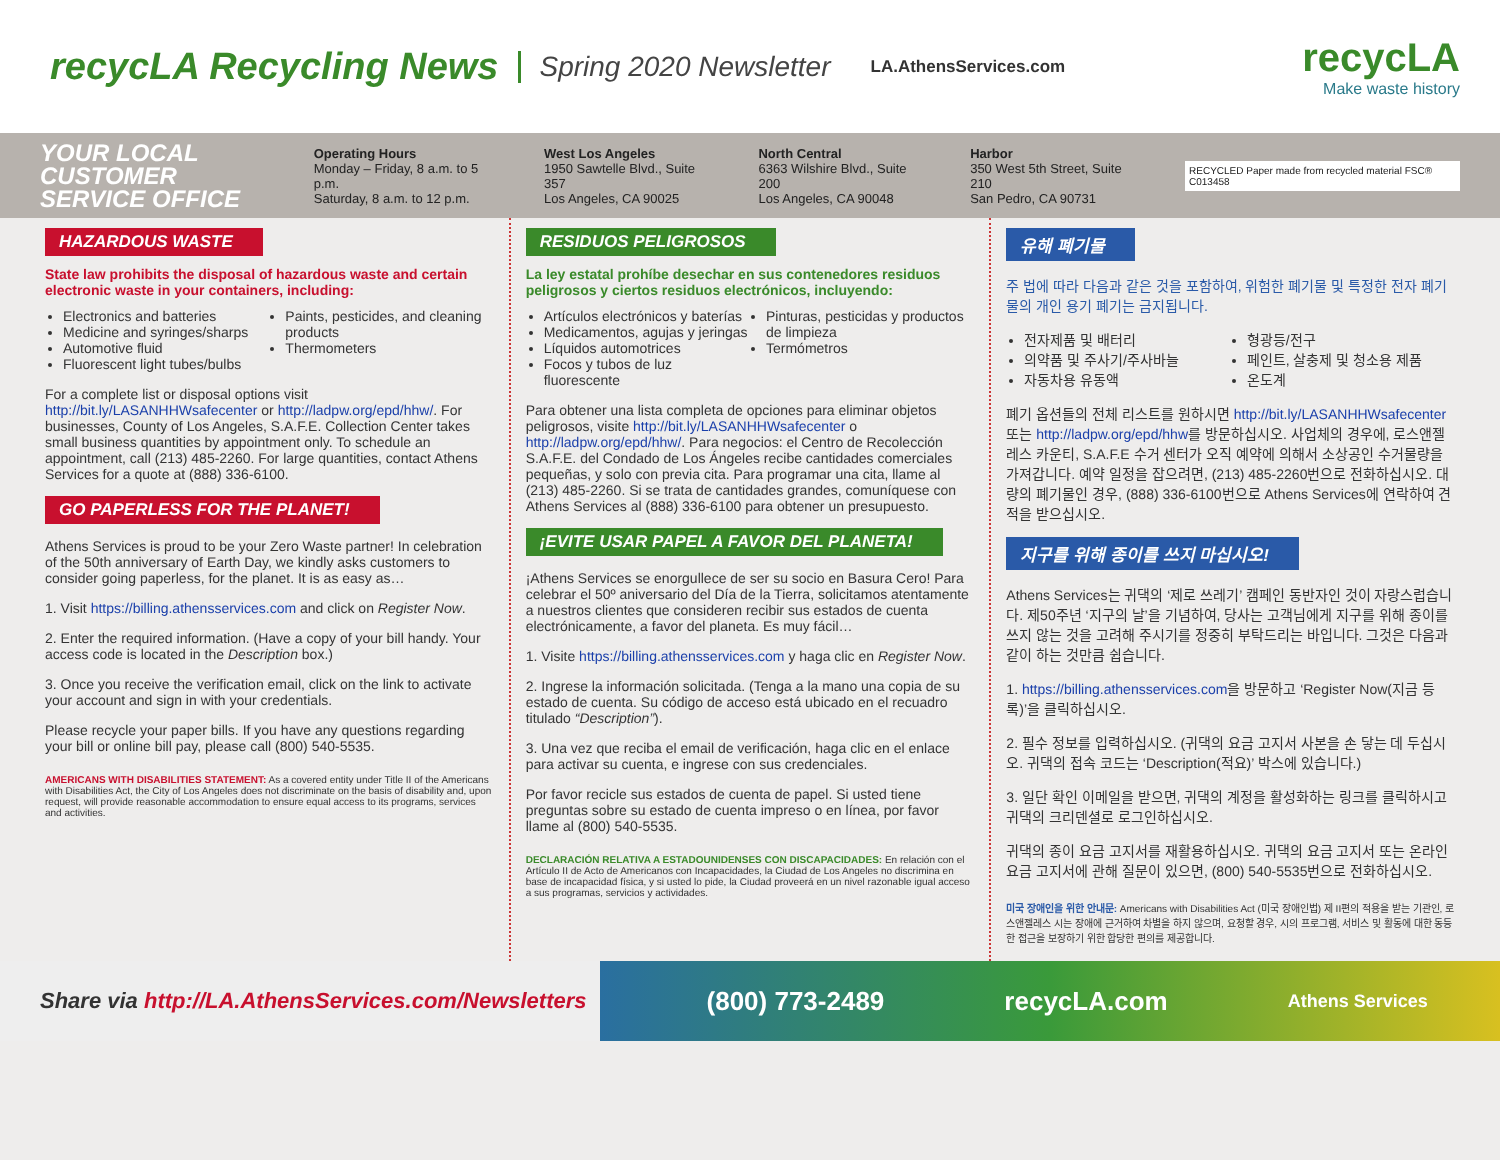recycLA Recycling News
Spring 2020 Newsletter LA.AthensServices.com
recycLA
Make waste history
YOUR LOCAL CUSTOMER SERVICE OFFICE
Operating Hours
Monday – Friday, 8 a.m. to 5 p.m.
Saturday, 8 a.m. to 12 p.m.
West Los Angeles
1950 Sawtelle Blvd., Suite 357
Los Angeles, CA 90025
North Central
6363 Wilshire Blvd., Suite 200
Los Angeles, CA 90048
Harbor
350 West 5th Street, Suite 210
San Pedro, CA 90731
RECYCLED Paper made from recycled material FSC® C013458
HAZARDOUS WASTE
State law prohibits the disposal of hazardous waste and certain electronic waste in your containers, including:
Electronics and batteries
Medicine and syringes/sharps
Automotive fluid
Fluorescent light tubes/bulbs
Paints, pesticides, and cleaning products
Thermometers
For a complete list or disposal options visit http://bit.ly/LASANHHWsafecenter or http://ladpw.org/epd/hhw/. For businesses, County of Los Angeles, S.A.F.E. Collection Center takes small business quantities by appointment only. To schedule an appointment, call (213) 485-2260. For large quantities, contact Athens Services for a quote at (888) 336-6100.
GO PAPERLESS FOR THE PLANET!
Athens Services is proud to be your Zero Waste partner! In celebration of the 50th anniversary of Earth Day, we kindly asks customers to consider going paperless, for the planet. It is as easy as…
1. Visit https://billing.athensservices.com and click on Register Now.
2. Enter the required information. (Have a copy of your bill handy. Your access code is located in the Description box.)
3. Once you receive the verification email, click on the link to activate your account and sign in with your credentials.
Please recycle your paper bills. If you have any questions regarding your bill or online bill pay, please call (800) 540-5535.
AMERICANS WITH DISABILITIES STATEMENT: As a covered entity under Title II of the Americans with Disabilities Act, the City of Los Angeles does not discriminate on the basis of disability and, upon request, will provide reasonable accommodation to ensure equal access to its programs, services and activities.
RESIDUOS PELIGROSOS
La ley estatal prohíbe desechar en sus contenedores residuos peligrosos y ciertos residuos electrónicos, incluyendo:
Artículos electrónicos y baterías
Medicamentos, agujas y jeringas
Líquidos automotrices
Focos y tubos de luz fluorescente
Pinturas, pesticidas y productos de limpieza
Termómetros
Para obtener una lista completa de opciones para eliminar objetos peligrosos, visite http://bit.ly/LASANHHWsafecenter o http://ladpw.org/epd/hhw/. Para negocios: el Centro de Recolección S.A.F.E. del Condado de Los Ángeles recibe cantidades comerciales pequeñas, y solo con previa cita. Para programar una cita, llame al (213) 485-2260. Si se trata de cantidades grandes, comuníquese con Athens Services al (888) 336-6100 para obtener un presupuesto.
¡EVITE USAR PAPEL A FAVOR DEL PLANETA!
¡Athens Services se enorgullece de ser su socio en Basura Cero! Para celebrar el 50º aniversario del Día de la Tierra, solicitamos atentamente a nuestros clientes que consideren recibir sus estados de cuenta electrónicamente, a favor del planeta. Es muy fácil…
1. Visite https://billing.athensservices.com y haga clic en Register Now.
2. Ingrese la información solicitada. (Tenga a la mano una copia de su estado de cuenta. Su código de acceso está ubicado en el recuadro titulado “Description”).
3. Una vez que reciba el email de verificación, haga clic en el enlace para activar su cuenta, e ingrese con sus credenciales.
Por favor recicle sus estados de cuenta de papel. Si usted tiene preguntas sobre su estado de cuenta impreso o en línea, por favor llame al (800) 540-5535.
DECLARACIÓN RELATIVA A ESTADOUNIDENSES CON DISCAPACIDADES: En relación con el Artículo II de Acto de Americanos con Incapacidades, la Ciudad de Los Angeles no discrimina en base de incapacidad física, y si usted lo pide, la Ciudad proveerá en un nivel razonable igual acceso a sus programas, servicios y actividades.
유해 폐기물
주 법에 따라 다음과 같은 것을 포함하여, 위험한 폐기물 및 특정한 전자 폐기물의 개인 용기 폐기는 금지됩니다.
전자제품 및 배터리
의약품 및 주사기/주사바늘
자동차용 유동액
형광등/전구
페인트, 살충제 및 청소용 제품
온도계
폐기 옵션들의 전체 리스트를 원하시면 http://bit.ly/LASANHHWsafecenter 또는 http://ladpw.org/epd/hhw를 방문하십시오. 사업체의 경우에, 로스앤젤레스 카운티, S.A.F.E 수거 센터가 오직 예약에 의해서 소상공인 수거물량을 가져갑니다. 예약 일정을 잡으려면, (213) 485-2260번으로 전화하십시오. 대량의 폐기물인 경우, (888) 336-6100번으로 Athens Services에 연락하여 견적을 받으십시오.
지구를 위해 종이를 쓰지 마십시오!
Athens Services는 귀댁의 ‘제로 쓰레기’ 캠페인 동반자인 것이 자랑스럽습니다. 제50주년 ‘지구의 날’을 기념하여, 당사는 고객님에게 지구를 위해 종이를 쓰지 않는 것을 고려해 주시기를 정중히 부탁드리는 바입니다. 그것은 다음과 같이 하는 것만큼 쉽습니다.
1. https://billing.athensservices.com을 방문하고 ‘Register Now(지금 등록)’을 클릭하십시오.
2. 필수 정보를 입력하십시오. (귀댁의 요금 고지서 사본을 손 닿는 데 두십시오. 귀댁의 접속 코드는 ‘Description(적요)’ 박스에 있습니다.)
3. 일단 확인 이메일을 받으면, 귀댁의 계정을 활성화하는 링크를 클릭하시고 귀댁의 크리덴셜로 로그인하십시오.
귀댁의 종이 요금 고지서를 재활용하십시오. 귀댁의 요금 고지서 또는 온라인 요금 고지서에 관해 질문이 있으면, (800) 540-5535번으로 전화하십시오.
미국 장애인을 위한 안내문: Americans with Disabilities Act (미국 장애인법) 제 II편의 적용을 받는 기관인, 로스앤젤레스 시는 장애에 근거하여 차별을 하지 않으며, 요청할 경우, 시의 프로그램, 서비스 및 활동에 대한 동등한 접근을 보장하기 위한 합당한 편의를 제공합니다.
Share via http://LA.AthensServices.com/Newsletters (800) 773-2489 recycLA.com Athens Services